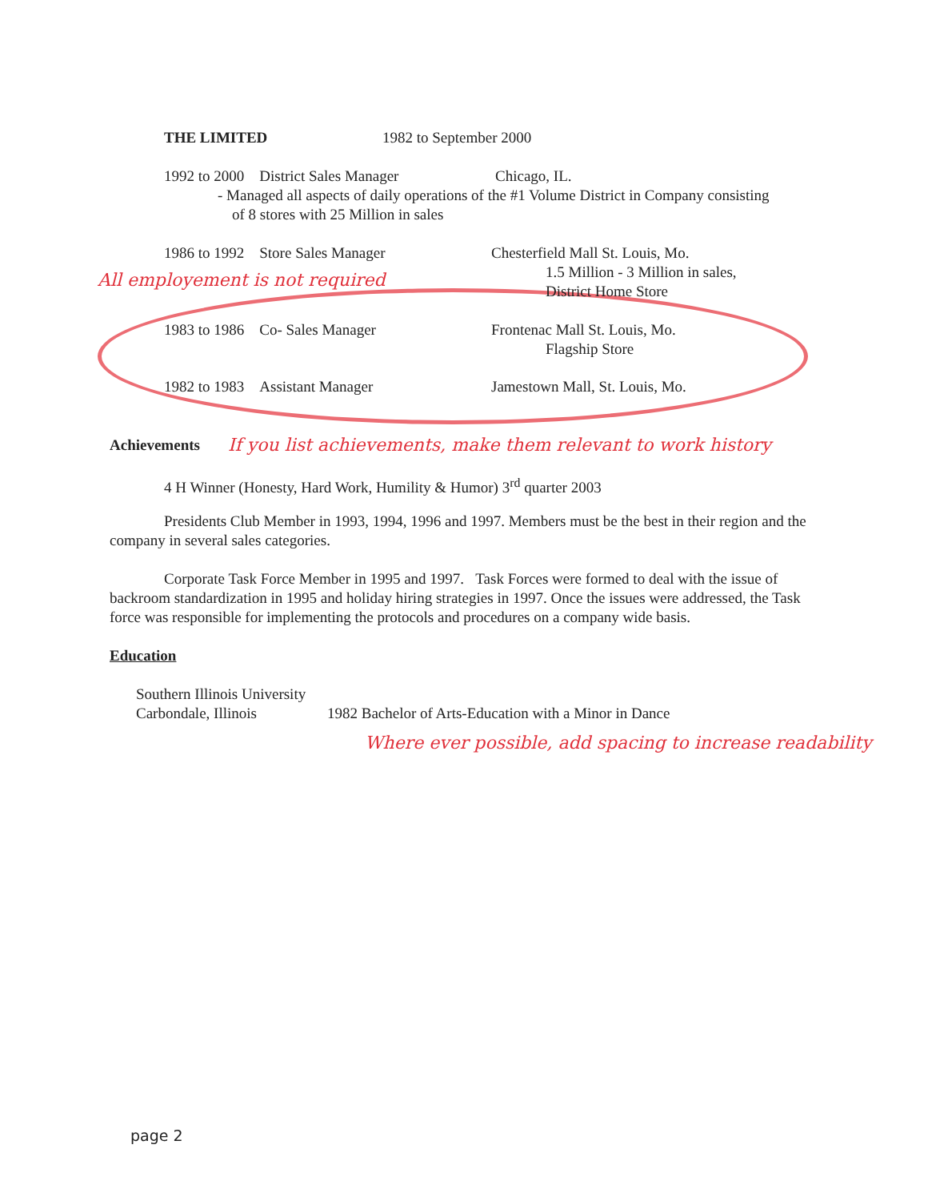THE LIMITED 1982 to September 2000
1992 to 2000 District Sales Manager Chicago, IL.
- Managed all aspects of daily operations of the #1 Volume District in Company consisting
of 8 stores with 25 Million in sales
1986 to 1992 Store Sales Manager Chesterfield Mall St. Louis, Mo.
All employement is not required 1.5 Million - 3 Million in sales,
District Home Store
1983 to 1986 Co- Sales Manager Frontenac Mall St. Louis, Mo.
Flagship Store
1982 to 1983 Assistant Manager Jamestown Mall, St. Louis, Mo.
Achievements If you list achievements, make them relevant to work history
4 H Winner (Honesty, Hard Work, Humility & Humor) 3<sup>rd</sup> quarter 2003
Presidents Club Member in 1993, 1994, 1996 and 1997. Members must be the best in their region and the company in several sales categories.
Corporate Task Force Member in 1995 and 1997. Task Forces were formed to deal with the issue of backroom standardization in 1995 and holiday hiring strategies in 1997. Once the issues were addressed, the Task force was responsible for implementing the protocols and procedures on a company wide basis.
Education
Southern Illinois University
Carbondale, Illinois 1982 Bachelor of Arts-Education with a Minor in Dance
Where ever possible, add spacing to increase readability
page 2